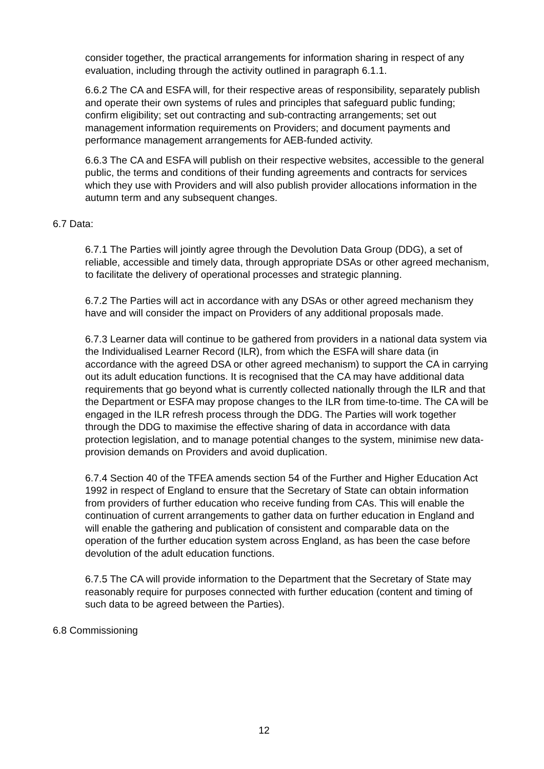consider together, the practical arrangements for information sharing in respect of any evaluation, including through the activity outlined in paragraph 6.1.1.
6.6.2 The CA and ESFA will, for their respective areas of responsibility, separately publish and operate their own systems of rules and principles that safeguard public funding; confirm eligibility; set out contracting and sub-contracting arrangements; set out management information requirements on Providers; and document payments and performance management arrangements for AEB-funded activity.
6.6.3 The CA and ESFA will publish on their respective websites, accessible to the general public, the terms and conditions of their funding agreements and contracts for services which they use with Providers and will also publish provider allocations information in the autumn term and any subsequent changes.
6.7 Data:
6.7.1 The Parties will jointly agree through the Devolution Data Group (DDG), a set of reliable, accessible and timely data, through appropriate DSAs or other agreed mechanism, to facilitate the delivery of operational processes and strategic planning.
6.7.2 The Parties will act in accordance with any DSAs or other agreed mechanism they have and will consider the impact on Providers of any additional proposals made.
6.7.3 Learner data will continue to be gathered from providers in a national data system via the Individualised Learner Record (ILR), from which the ESFA will share data (in accordance with the agreed DSA or other agreed mechanism) to support the CA in carrying out its adult education functions. It is recognised that the CA may have additional data requirements that go beyond what is currently collected nationally through the ILR and that the Department or ESFA may propose changes to the ILR from time-to-time. The CA will be engaged in the ILR refresh process through the DDG. The Parties will work together through the DDG to maximise the effective sharing of data in accordance with data protection legislation, and to manage potential changes to the system, minimise new data-provision demands on Providers and avoid duplication.
6.7.4 Section 40 of the TFEA amends section 54 of the Further and Higher Education Act 1992 in respect of England to ensure that the Secretary of State can obtain information from providers of further education who receive funding from CAs. This will enable the continuation of current arrangements to gather data on further education in England and will enable the gathering and publication of consistent and comparable data on the operation of the further education system across England, as has been the case before devolution of the adult education functions.
6.7.5 The CA will provide information to the Department that the Secretary of State may reasonably require for purposes connected with further education (content and timing of such data to be agreed between the Parties).
6.8 Commissioning
12